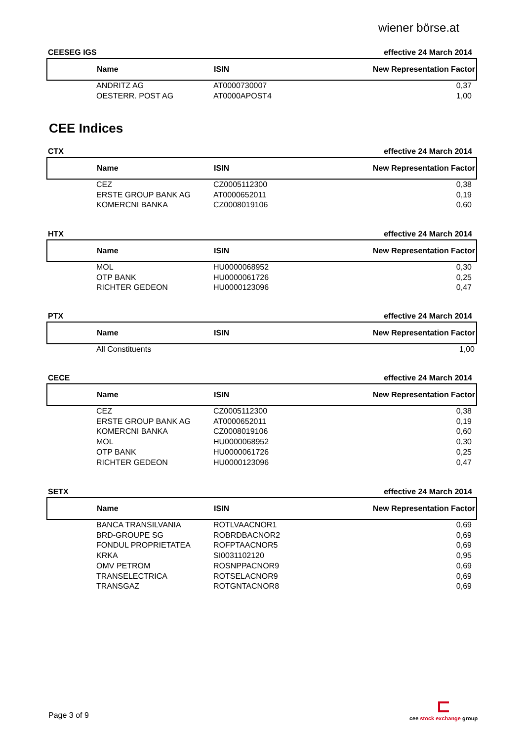wiener börse.at
CEESEG IGS effective 24 March 2014
| Name | ISIN | New Representation Factor |
| --- | --- | --- |
| ANDRITZ AG | AT0000730007 | 0,37 |
| OESTERR. POST AG | AT0000APOST4 | 1,00 |
CEE Indices
CTX effective 24 March 2014
| Name | ISIN | New Representation Factor |
| --- | --- | --- |
| CEZ | CZ0005112300 | 0,38 |
| ERSTE GROUP BANK AG | AT0000652011 | 0,19 |
| KOMERCNI BANKA | CZ0008019106 | 0,60 |
HTX effective 24 March 2014
| Name | ISIN | New Representation Factor |
| --- | --- | --- |
| MOL | HU0000068952 | 0,30 |
| OTP BANK | HU0000061726 | 0,25 |
| RICHTER GEDEON | HU0000123096 | 0,47 |
PTX effective 24 March 2014
| Name | ISIN | New Representation Factor |
| --- | --- | --- |
| All Constituents | | 1,00 |
CECE effective 24 March 2014
| Name | ISIN | New Representation Factor |
| --- | --- | --- |
| CEZ | CZ0005112300 | 0,38 |
| ERSTE GROUP BANK AG | AT0000652011 | 0,19 |
| KOMERCNI BANKA | CZ0008019106 | 0,60 |
| MOL | HU0000068952 | 0,30 |
| OTP BANK | HU0000061726 | 0,25 |
| RICHTER GEDEON | HU0000123096 | 0,47 |
SETX effective 24 March 2014
| Name | ISIN | New Representation Factor |
| --- | --- | --- |
| BANCA TRANSILVANIA | ROTLVAACNOR1 | 0,69 |
| BRD-GROUPE SG | ROBRDBACNOR2 | 0,69 |
| FONDUL PROPRIETATEA | ROFPTAACNOR5 | 0,69 |
| KRKA | SI0031102120 | 0,95 |
| OMV PETROM | ROSNPPACNOR9 | 0,69 |
| TRANSELECTRICA | ROTSELACNOR9 | 0,69 |
| TRANSGAZ | ROTGNTACNOR8 | 0,69 |
Page 3 of 9
cee stock exchange group